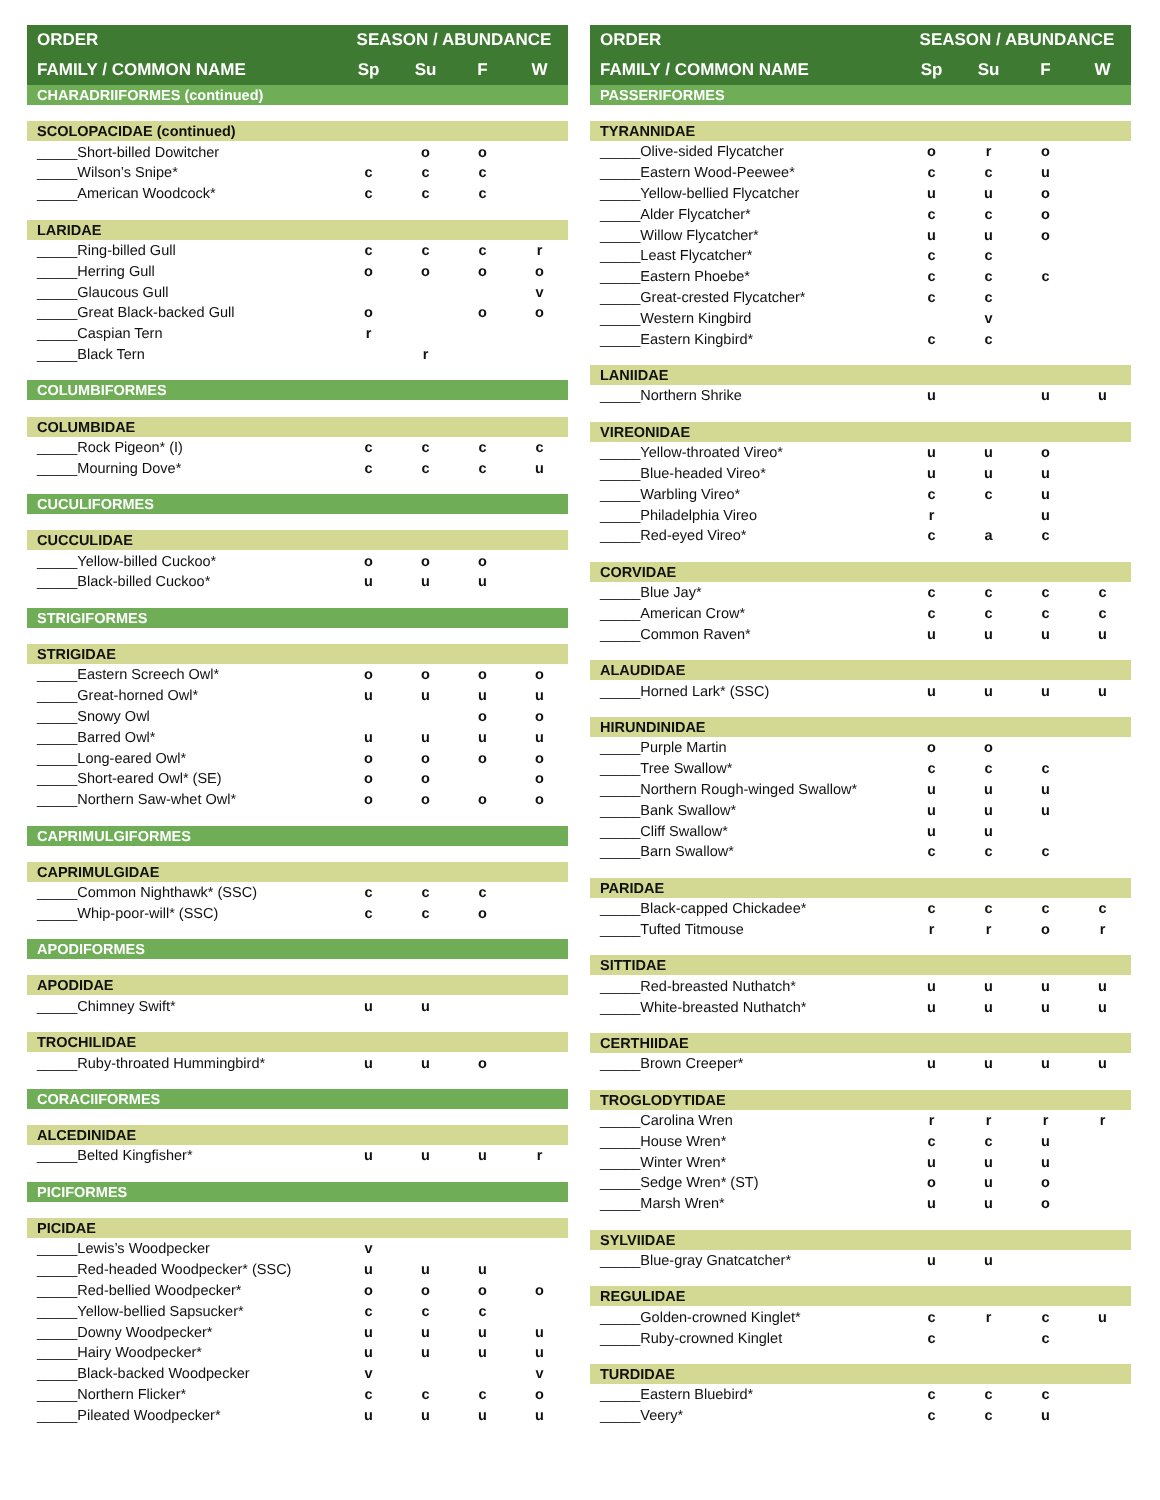| ORDER | SEASON / ABUNDANCE | | | |
| --- | --- | --- | --- | --- |
| FAMILY / COMMON NAME | Sp | Su | F | W |
| CHARADRIIFORMES (continued) | | | | |
| SCOLOPACIDAE (continued) | | | | |
| _____Short-billed Dowitcher | | o | o | |
| _____Wilson’s Snipe* | c | c | c | |
| _____American Woodcock* | c | c | c | |
| LARIDAE | | | | |
| _____Ring-billed Gull | c | c | c | r |
| _____Herring Gull | o | o | o | o |
| _____Glaucous Gull | | | | v |
| _____Great Black-backed Gull | o | | o | o |
| _____Caspian Tern | r | | | |
| _____Black Tern | | r | | |
| COLUMBIFORMES | | | | |
| COLUMBIDAE | | | | |
| _____Rock Pigeon* (I) | c | c | c | c |
| _____Mourning Dove* | c | c | c | u |
| CUCULIFORMES | | | | |
| CUCCULIDAE | | | | |
| _____Yellow-billed Cuckoo* | o | o | o | |
| _____Black-billed Cuckoo* | u | u | u | |
| STRIGIFORMES | | | | |
| STRIGIDAE | | | | |
| _____Eastern Screech Owl* | o | o | o | o |
| _____Great-horned Owl* | u | u | u | u |
| _____Snowy Owl | | | o | o |
| _____Barred Owl* | u | u | u | u |
| _____Long-eared Owl* | o | o | o | o |
| _____Short-eared Owl* (SE) | o | o | | o |
| _____Northern Saw-whet Owl* | o | o | o | o |
| CAPRIMULGIFORMES | | | | |
| CAPRIMULGIDAE | | | | |
| _____Common Nighthawk* (SSC) | c | c | c | |
| _____Whip-poor-will* (SSC) | c | c | o | |
| APODIFORMES | | | | |
| APODIDAE | | | | |
| _____Chimney Swift* | u | u | | |
| TROCHILIDAE | | | | |
| _____Ruby-throated Hummingbird* | u | u | o | |
| CORACIIFORMES | | | | |
| ALCEDINIDAE | | | | |
| _____Belted Kingfisher* | u | u | u | r |
| PICIFORMES | | | | |
| PICIDAE | | | | |
| _____Lewis’s Woodpecker | v | | | |
| _____Red-headed Woodpecker* (SSC) | u | u | u | |
| _____Red-bellied Woodpecker* | o | o | o | o |
| _____Yellow-bellied Sapsucker* | c | c | c | |
| _____Downy Woodpecker* | u | u | u | u |
| _____Hairy Woodpecker* | u | u | u | u |
| _____Black-backed Woodpecker | v | | | v |
| _____Northern Flicker* | c | c | c | o |
| _____Pileated Woodpecker* | u | u | u | u |
| ORDER | SEASON / ABUNDANCE | | | |
| --- | --- | --- | --- | --- |
| FAMILY / COMMON NAME | Sp | Su | F | W |
| PASSERIFORMES | | | | |
| TYRANNIDAE | | | | |
| _____Olive-sided Flycatcher | o | r | o | |
| _____Eastern Wood-Peewee* | c | c | u | |
| _____Yellow-bellied Flycatcher | u | u | o | |
| _____Alder Flycatcher* | c | c | o | |
| _____Willow Flycatcher* | u | u | o | |
| _____Least Flycatcher* | c | c | | |
| _____Eastern Phoebe* | c | c | c | |
| _____Great-crested Flycatcher* | c | c | | |
| _____Western Kingbird | | v | | |
| _____Eastern Kingbird* | c | c | | |
| LANIIDAE | | | | |
| _____Northern Shrike | u | | u | u |
| VIREONIDAE | | | | |
| _____Yellow-throated Vireo* | u | u | o | |
| _____Blue-headed Vireo* | u | u | u | |
| _____Warbling Vireo* | c | c | u | |
| _____Philadelphia Vireo | r | | u | |
| _____Red-eyed Vireo* | c | a | c | |
| CORVIDAE | | | | |
| _____Blue Jay* | c | c | c | c |
| _____American Crow* | c | c | c | c |
| _____Common Raven* | u | u | u | u |
| ALAUDIDAE | | | | |
| _____Horned Lark* (SSC) | u | u | u | u |
| HIRUNDINIDAE | | | | |
| _____Purple Martin | o | o | | |
| _____Tree Swallow* | c | c | c | |
| _____Northern Rough-winged Swallow* | u | u | u | |
| _____Bank Swallow* | u | u | u | |
| _____Cliff Swallow* | u | u | | |
| _____Barn Swallow* | c | c | c | |
| PARIDAE | | | | |
| _____Black-capped Chickadee* | c | c | c | c |
| _____Tufted Titmouse | r | r | o | r |
| SITTIDAE | | | | |
| _____Red-breasted Nuthatch* | u | u | u | u |
| _____White-breasted Nuthatch* | u | u | u | u |
| CERTHIIDAE | | | | |
| _____Brown Creeper* | u | u | u | u |
| TROGLODYTIDAE | | | | |
| _____Carolina Wren | r | r | r | r |
| _____House Wren* | c | c | u | |
| _____Winter Wren* | u | u | u | |
| _____Sedge Wren* (ST) | o | u | o | |
| _____Marsh Wren* | u | u | o | |
| SYLVIIDAE | | | | |
| _____Blue-gray Gnatcatcher* | u | u | | |
| REGULIDAE | | | | |
| _____Golden-crowned Kinglet* | c | r | c | u |
| _____Ruby-crowned Kinglet | c | | c | |
| TURDIDAE | | | | |
| _____Eastern Bluebird* | c | c | c | |
| _____Veery* | c | c | u | |